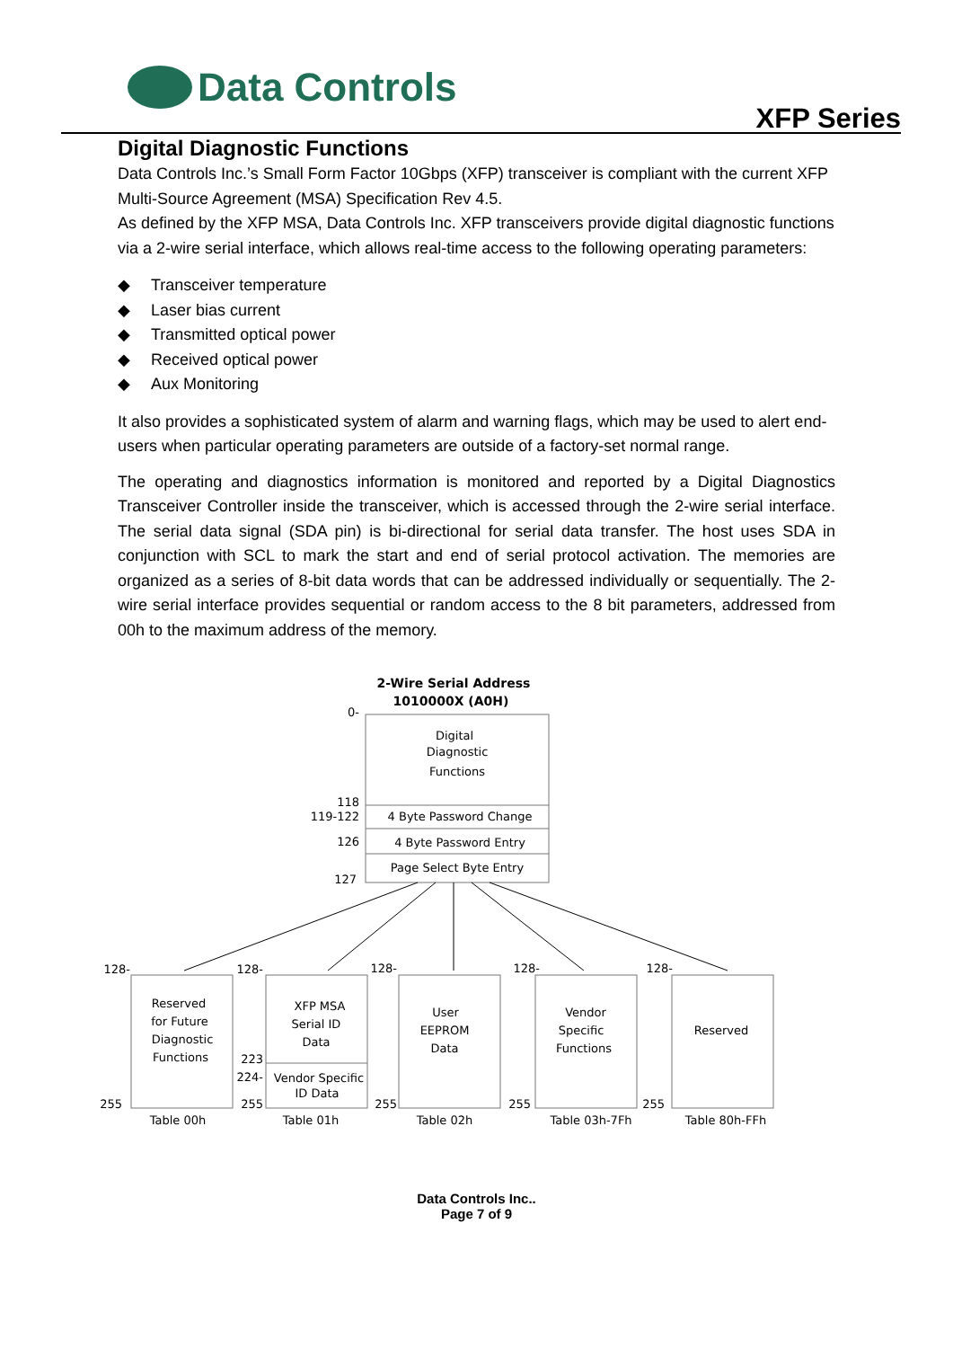Data Controls
XFP Series
Digital Diagnostic Functions
Data Controls Inc.’s Small Form Factor 10Gbps (XFP) transceiver is compliant with the current XFP Multi-Source Agreement (MSA) Specification Rev 4.5.
As defined by the XFP MSA, Data Controls Inc. XFP transceivers provide digital diagnostic functions via a 2-wire serial interface, which allows real-time access to the following operating parameters:
◆ Transceiver temperature
◆ Laser bias current
◆ Transmitted optical power
◆ Received optical power
◆ Aux Monitoring
It also provides a sophisticated system of alarm and warning flags, which may be used to alert end-users when particular operating parameters are outside of a factory-set normal range.
The operating and diagnostics information is monitored and reported by a Digital Diagnostics Transceiver Controller inside the transceiver, which is accessed through the 2-wire serial interface. The serial data signal (SDA pin) is bi-directional for serial data transfer. The host uses SDA in conjunction with SCL to mark the start and end of serial protocol activation. The memories are organized as a series of 8-bit data words that can be addressed individually or sequentially. The 2-wire serial interface provides sequential or random access to the 8 bit parameters, addressed from 00h to the maximum address of the memory.
2-Wire Serial Address
1010000X (A0H)
Digital
Diagnostic
Functions
4 Byte Password Change
4 Byte Password Entry
Page Select Byte Entry
Reserved
for Future
Diagnostic
Functions
XFP MSA
Serial ID
Data
Vendor Specific
ID Data
User
EEPROM
Data
Vendor
Specific
Functions
Reserved
Table 00h
Table 01h
Table 02h
Table 03h-7Fh
Table 80h-FFh
0-
118
119-122
126
127
128-
128-
128-
128-
128-
255
223
224-
255
255
255
255
Data Controls Inc..
Page 7 of 9